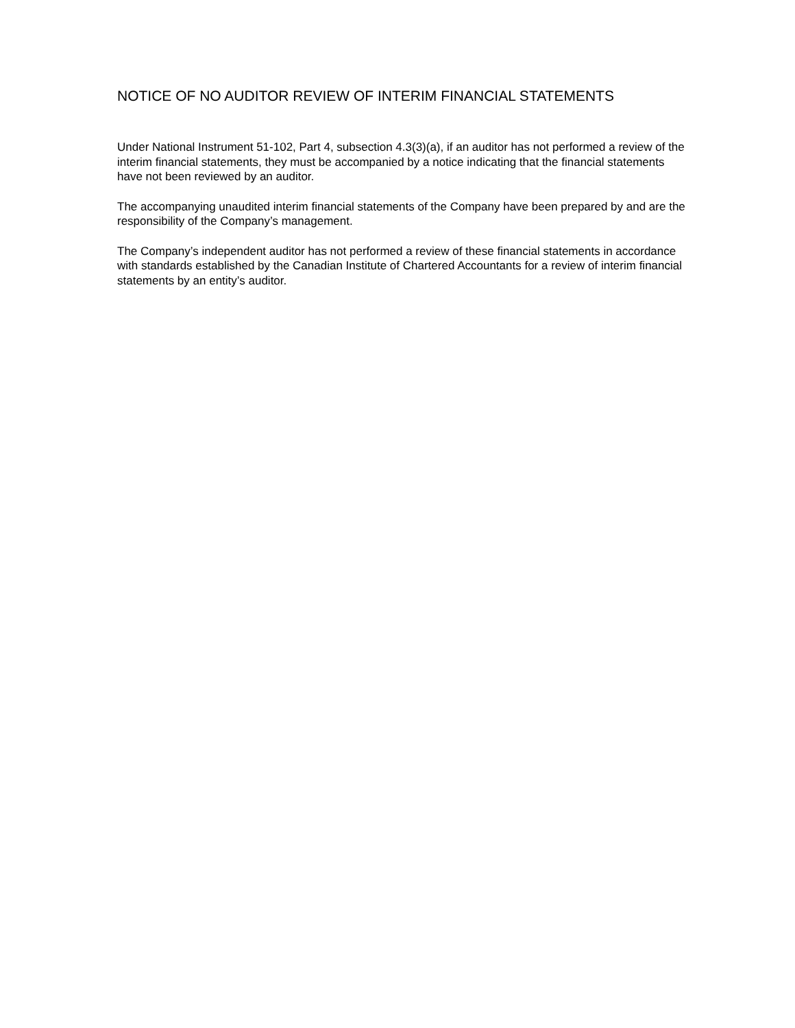NOTICE OF NO AUDITOR REVIEW OF INTERIM FINANCIAL STATEMENTS
Under National Instrument 51-102, Part 4, subsection 4.3(3)(a), if an auditor has not performed a review of the interim financial statements, they must be accompanied by a notice indicating that the financial statements have not been reviewed by an auditor.
The accompanying unaudited interim financial statements of the Company have been prepared by and are the responsibility of the Company’s management.
The Company’s independent auditor has not performed a review of these financial statements in accordance with standards established by the Canadian Institute of Chartered Accountants for a review of interim financial statements by an entity’s auditor.